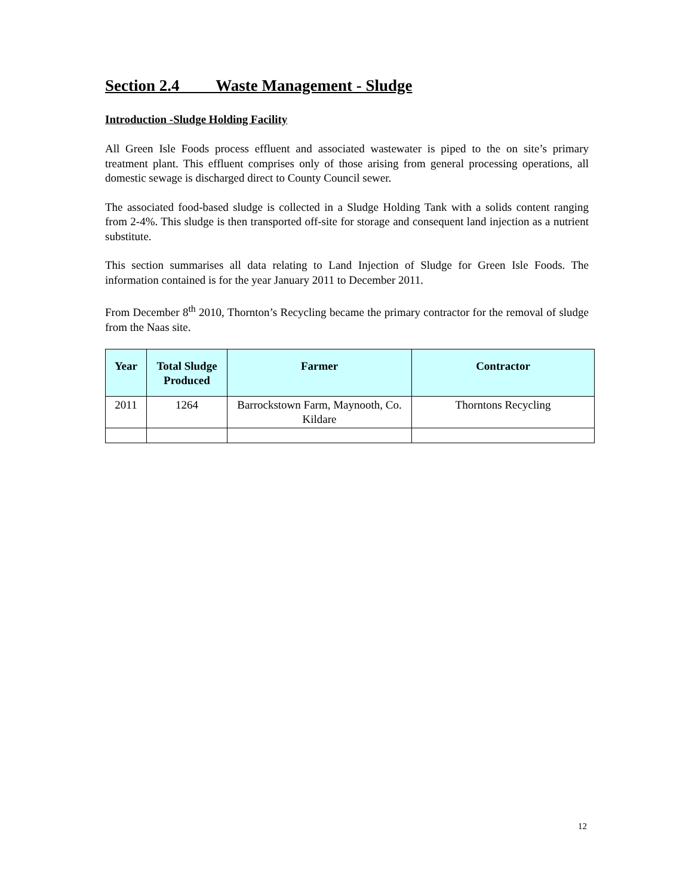Section 2.4 Waste Management - Sludge
Introduction -Sludge Holding Facility
All Green Isle Foods process effluent and associated wastewater is piped to the on site’s primary treatment plant. This effluent comprises only of those arising from general processing operations, all domestic sewage is discharged direct to County Council sewer.
The associated food-based sludge is collected in a Sludge Holding Tank with a solids content ranging from 2-4%. This sludge is then transported off-site for storage and consequent land injection as a nutrient substitute.
This section summarises all data relating to Land Injection of Sludge for Green Isle Foods. The information contained is for the year January 2011 to December 2011.
From December 8<sup>th</sup> 2010, Thornton’s Recycling became the primary contractor for the removal of sludge from the Naas site.
| Year | Total Sludge Produced | Farmer | Contractor |
| --- | --- | --- | --- |
| 2011 | 1264 | Barrockstown Farm, Maynooth, Co. Kildare | Thorntons Recycling |
12